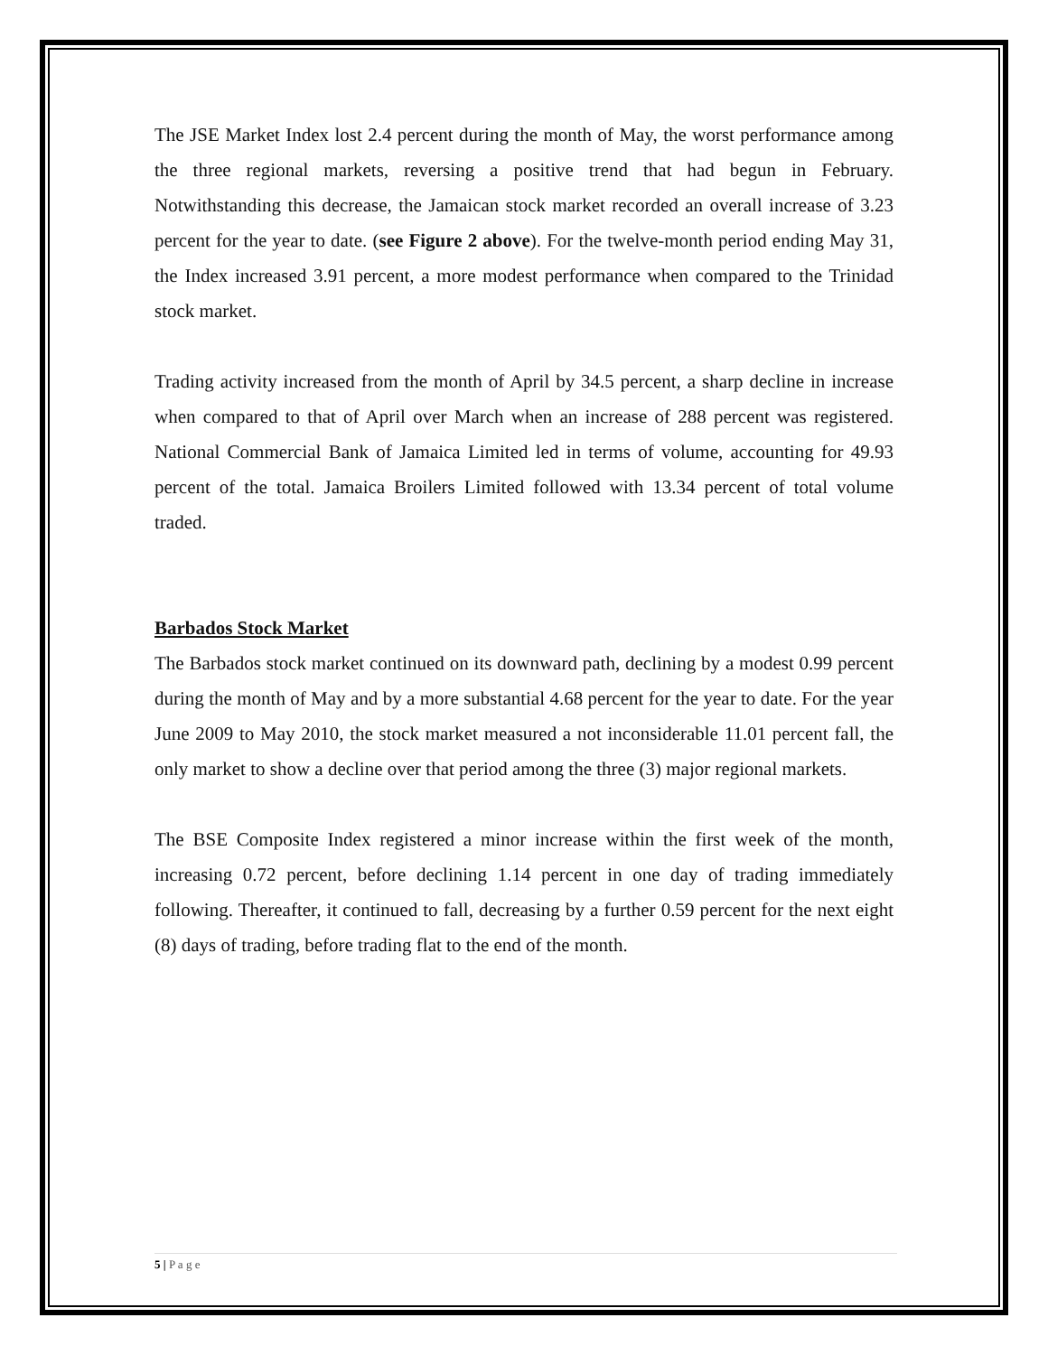The JSE Market Index lost 2.4 percent during the month of May, the worst performance among the three regional markets, reversing a positive trend that had begun in February. Notwithstanding this decrease, the Jamaican stock market recorded an overall increase of 3.23 percent for the year to date. (see Figure 2 above). For the twelve-month period ending May 31, the Index increased 3.91 percent, a more modest performance when compared to the Trinidad stock market.
Trading activity increased from the month of April by 34.5 percent, a sharp decline in increase when compared to that of April over March when an increase of 288 percent was registered. National Commercial Bank of Jamaica Limited led in terms of volume, accounting for 49.93 percent of the total. Jamaica Broilers Limited followed with 13.34 percent of total volume traded.
Barbados Stock Market
The Barbados stock market continued on its downward path, declining by a modest 0.99 percent during the month of May and by a more substantial 4.68 percent for the year to date. For the year June 2009 to May 2010, the stock market measured a not inconsiderable 11.01 percent fall, the only market to show a decline over that period among the three (3) major regional markets.
The BSE Composite Index registered a minor increase within the first week of the month, increasing 0.72 percent, before declining 1.14 percent in one day of trading immediately following. Thereafter, it continued to fall, decreasing by a further 0.59 percent for the next eight (8) days of trading, before trading flat to the end of the month.
5 | P a g e